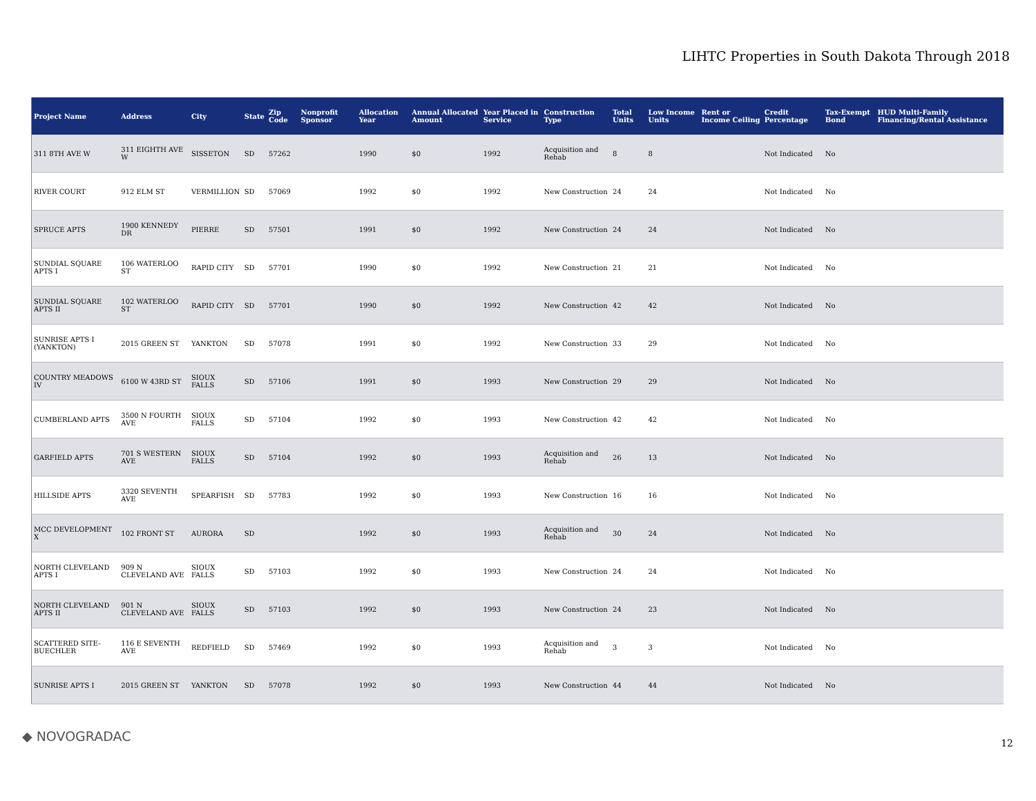LIHTC Properties in South Dakota Through 2018
| Project Name | Address | City | State | Zip Code | Nonprofit Sponsor | Allocation Year | Annual Allocated Amount | Year Placed in Service | Construction Type | Total Units | Low Income Units | Rent or Income Ceiling | Credit Percentage | Tax-Exempt Bond | HUD Multi-Family Financing/Rental Assistance |
| --- | --- | --- | --- | --- | --- | --- | --- | --- | --- | --- | --- | --- | --- | --- | --- |
| 311 8TH AVE W | 311 EIGHTH AVE W | SISSETON | SD | 57262 | | 1990 | $0 | 1992 | Acquisition and Rehab | 8 | 8 | | Not Indicated | No | |
| RIVER COURT | 912 ELM ST | VERMILLION | SD | 57069 | | 1992 | $0 | 1992 | New Construction | 24 | 24 | | Not Indicated | No | |
| SPRUCE APTS | 1900 KENNEDY DR | PIERRE | SD | 57501 | | 1991 | $0 | 1992 | New Construction | 24 | 24 | | Not Indicated | No | |
| SUNDIAL SQUARE APTS I | 106 WATERLOO ST | RAPID CITY | SD | 57701 | | 1990 | $0 | 1992 | New Construction | 21 | 21 | | Not Indicated | No | |
| SUNDIAL SQUARE APTS II | 102 WATERLOO ST | RAPID CITY | SD | 57701 | | 1990 | $0 | 1992 | New Construction | 42 | 42 | | Not Indicated | No | |
| SUNRISE APTS I (YANKTON) | 2015 GREEN ST | YANKTON | SD | 57078 | | 1991 | $0 | 1992 | New Construction | 33 | 29 | | Not Indicated | No | |
| COUNTRY MEADOWS IV | 6100 W 43RD ST | SIOUX FALLS | SD | 57106 | | 1991 | $0 | 1993 | New Construction | 29 | 29 | | Not Indicated | No | |
| CUMBERLAND APTS | 3500 N FOURTH AVE | SIOUX FALLS | SD | 57104 | | 1992 | $0 | 1993 | New Construction | 42 | 42 | | Not Indicated | No | |
| GARFIELD APTS | 701 S WESTERN AVE | SIOUX FALLS | SD | 57104 | | 1992 | $0 | 1993 | Acquisition and Rehab | 26 | 13 | | Not Indicated | No | |
| HILLSIDE APTS | 3320 SEVENTH AVE | SPEARFISH | SD | 57783 | | 1992 | $0 | 1993 | New Construction | 16 | 16 | | Not Indicated | No | |
| MCC DEVELOPMENT X | 102 FRONT ST | AURORA | SD | | | 1992 | $0 | 1993 | Acquisition and Rehab | 30 | 24 | | Not Indicated | No | |
| NORTH CLEVELAND APTS I | 909 N CLEVELAND AVE | SIOUX FALLS | SD | 57103 | | 1992 | $0 | 1993 | New Construction | 24 | 24 | | Not Indicated | No | |
| NORTH CLEVELAND APTS II | 901 N CLEVELAND AVE | SIOUX FALLS | SD | 57103 | | 1992 | $0 | 1993 | New Construction | 24 | 23 | | Not Indicated | No | |
| SCATTERED SITE-BUECHLER | 116 E SEVENTH AVE | REDFIELD | SD | 57469 | | 1992 | $0 | 1993 | Acquisition and Rehab | 3 | 3 | | Not Indicated | No | |
| SUNRISE APTS I | 2015 GREEN ST | YANKTON | SD | 57078 | | 1992 | $0 | 1993 | New Construction | 44 | 44 | | Not Indicated | No | |
◆ NOVOGRADAC 12